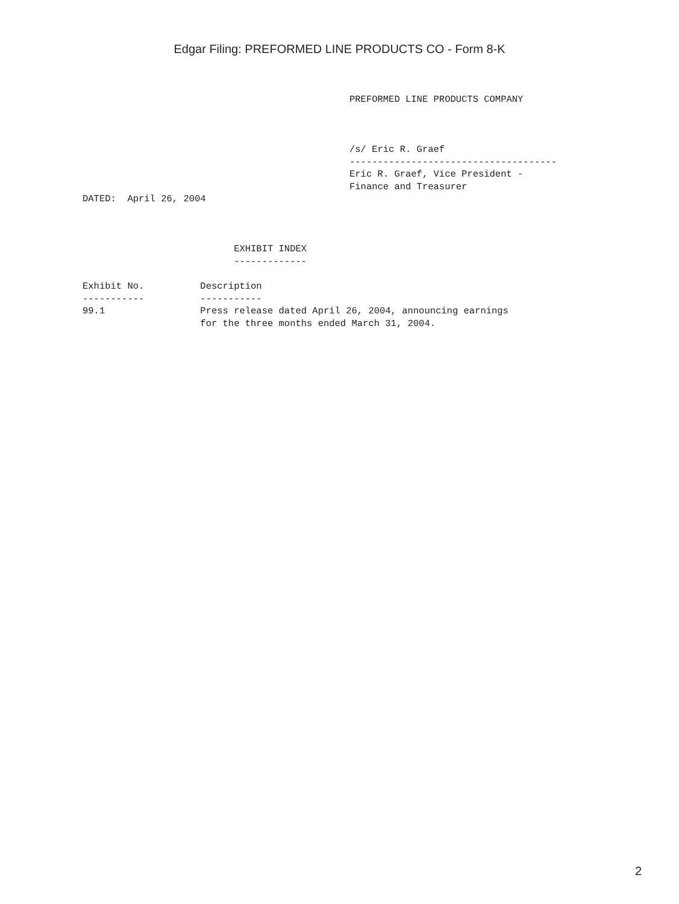Edgar Filing: PREFORMED LINE PRODUCTS CO - Form 8-K
PREFORMED LINE PRODUCTS COMPANY



/s/ Eric R. Graef
-------------------------------------
Eric R. Graef, Vice President -
Finance and Treasurer
DATED:  April 26, 2004



                           EXHIBIT INDEX
                           -------------

Exhibit No.          Description
-----------          -----------
99.1                 Press release dated April 26, 2004, announcing earnings
                     for the three months ended March 31, 2004.
2